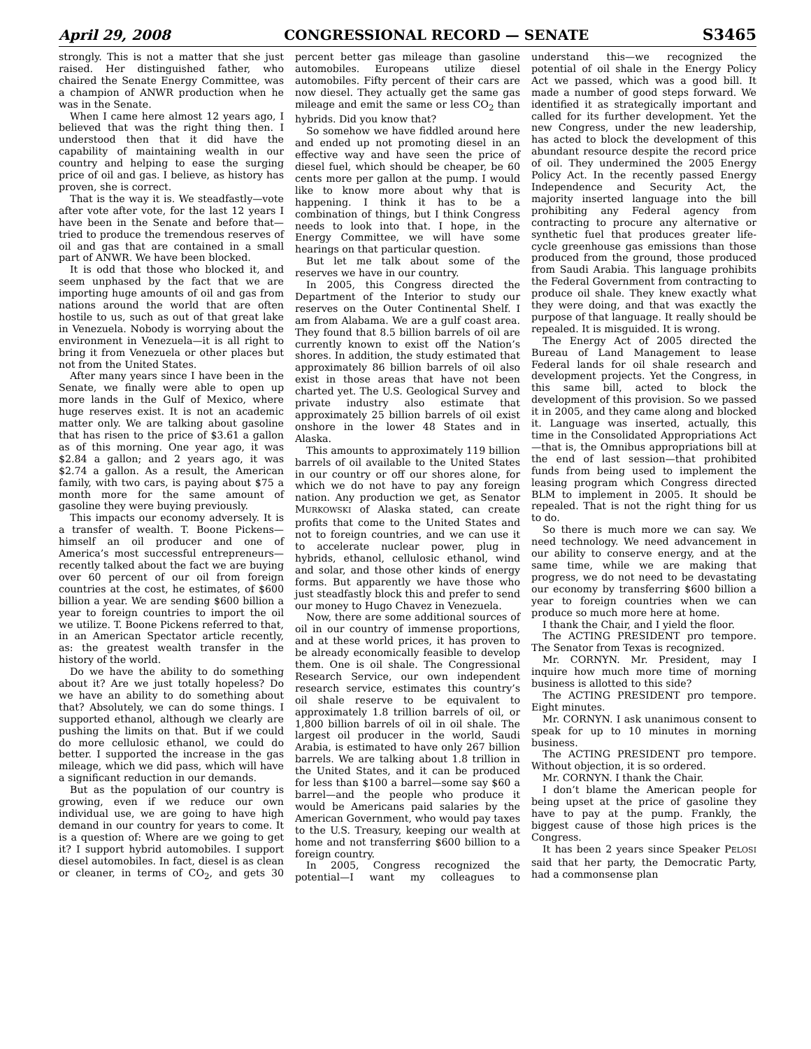April 29, 2008 CONGRESSIONAL RECORD — SENATE S3465
strongly. This is not a matter that she just raised. Her distinguished father, who chaired the Senate Energy Committee, was a champion of ANWR production when he was in the Senate.
When I came here almost 12 years ago, I believed that was the right thing then. I understood then that it did have the capability of maintaining wealth in our country and helping to ease the surging price of oil and gas. I believe, as history has proven, she is correct.
That is the way it is. We steadfastly—vote after vote after vote, for the last 12 years I have been in the Senate and before that—tried to produce the tremendous reserves of oil and gas that are contained in a small part of ANWR. We have been blocked.
It is odd that those who blocked it, and seem unphased by the fact that we are importing huge amounts of oil and gas from nations around the world that are often hostile to us, such as out of that great lake in Venezuela. Nobody is worrying about the environment in Venezuela—it is all right to bring it from Venezuela or other places but not from the United States.
After many years since I have been in the Senate, we finally were able to open up more lands in the Gulf of Mexico, where huge reserves exist. It is not an academic matter only. We are talking about gasoline that has risen to the price of $3.61 a gallon as of this morning. One year ago, it was $2.84 a gallon; and 2 years ago, it was $2.74 a gallon. As a result, the American family, with two cars, is paying about $75 a month more for the same amount of gasoline they were buying previously.
This impacts our economy adversely. It is a transfer of wealth. T. Boone Pickens—himself an oil producer and one of America’s most successful entrepreneurs—recently talked about the fact we are buying over 60 percent of our oil from foreign countries at the cost, he estimates, of $600 billion a year. We are sending $600 billion a year to foreign countries to import the oil we utilize. T. Boone Pickens referred to that, in an American Spectator article recently, as: the greatest wealth transfer in the history of the world.
Do we have the ability to do something about it? Are we just totally hopeless? Do we have an ability to do something about that? Absolutely, we can do some things. I supported ethanol, although we clearly are pushing the limits on that. But if we could do more cellulosic ethanol, we could do better. I supported the increase in the gas mileage, which we did pass, which will have a significant reduction in our demands.
But as the population of our country is growing, even if we reduce our own individual use, we are going to have high demand in our country for years to come. It is a question of: Where are we going to get it? I support hybrid automobiles. I support diesel automobiles. In fact, diesel is as clean or cleaner, in terms of CO<sub>2</sub>, and gets 30 percent better gas mileage than gasoline automobiles. Europeans utilize diesel automobiles. Fifty percent of their cars are now diesel. They actually get the same gas mileage and emit the same or less CO<sub>2</sub> than hybrids. Did you know that?
So somehow we have fiddled around here and ended up not promoting diesel in an effective way and have seen the price of diesel fuel, which should be cheaper, be 60 cents more per gallon at the pump. I would like to know more about why that is happening. I think it has to be a combination of things, but I think Congress needs to look into that. I hope, in the Energy Committee, we will have some hearings on that particular question.
But let me talk about some of the reserves we have in our country.
In 2005, this Congress directed the Department of the Interior to study our reserves on the Outer Continental Shelf. I am from Alabama. We are a gulf coast area. They found that 8.5 billion barrels of oil are currently known to exist off the Nation’s shores. In addition, the study estimated that approximately 86 billion barrels of oil also exist in those areas that have not been charted yet. The U.S. Geological Survey and private industry also estimate that approximately 25 billion barrels of oil exist onshore in the lower 48 States and in Alaska.
This amounts to approximately 119 billion barrels of oil available to the United States in our country or off our shores alone, for which we do not have to pay any foreign nation. Any production we get, as Senator MURKOWSKI of Alaska stated, can create profits that come to the United States and not to foreign countries, and we can use it to accelerate nuclear power, plug in hybrids, ethanol, cellulosic ethanol, wind and solar, and those other kinds of energy forms. But apparently we have those who just steadfastly block this and prefer to send our money to Hugo Chavez in Venezuela.
Now, there are some additional sources of oil in our country of immense proportions, and at these world prices, it has proven to be already economically feasible to develop them. One is oil shale. The Congressional Research Service, our own independent research service, estimates this country’s oil shale reserve to be equivalent to approximately 1.8 trillion barrels of oil, or 1,800 billion barrels of oil in oil shale. The largest oil producer in the world, Saudi Arabia, is estimated to have only 267 billion barrels. We are talking about 1.8 trillion in the United States, and it can be produced for less than $100 a barrel—some say $60 a barrel—and the people who produce it would be Americans paid salaries by the American Government, who would pay taxes to the U.S. Treasury, keeping our wealth at home and not transferring $600 billion to a foreign country.
In 2005, Congress recognized the potential—I want my colleagues to understand this—we recognized the potential of oil shale in the Energy Policy Act we passed, which was a good bill. It made a number of good steps forward. We identified it as strategically important and called for its further development. Yet the new Congress, under the new leadership, has acted to block the development of this abundant resource despite the record price of oil. They undermined the 2005 Energy Policy Act. In the recently passed Energy Independence and Security Act, the majority inserted language into the bill prohibiting any Federal agency from contracting to procure any alternative or synthetic fuel that produces greater life-cycle greenhouse gas emissions than those produced from the ground, those produced from Saudi Arabia. This language prohibits the Federal Government from contracting to produce oil shale. They knew exactly what they were doing, and that was exactly the purpose of that language. It really should be repealed. It is misguided. It is wrong.
The Energy Act of 2005 directed the Bureau of Land Management to lease Federal lands for oil shale research and development projects. Yet the Congress, in this same bill, acted to block the development of this provision. So we passed it in 2005, and they came along and blocked it. Language was inserted, actually, this time in the Consolidated Appropriations Act—that is, the Omnibus appropriations bill at the end of last session—that prohibited funds from being used to implement the leasing program which Congress directed BLM to implement in 2005. It should be repealed. That is not the right thing for us to do.
So there is much more we can say. We need technology. We need advancement in our ability to conserve energy, and at the same time, while we are making that progress, we do not need to be devastating our economy by transferring $600 billion a year to foreign countries when we can produce so much more here at home.
I thank the Chair, and I yield the floor.
The ACTING PRESIDENT pro tempore. The Senator from Texas is recognized.
Mr. CORNYN. Mr. President, may I inquire how much more time of morning business is allotted to this side?
The ACTING PRESIDENT pro tempore. Eight minutes.
Mr. CORNYN. I ask unanimous consent to speak for up to 10 minutes in morning business.
The ACTING PRESIDENT pro tempore. Without objection, it is so ordered.
Mr. CORNYN. I thank the Chair.
I don’t blame the American people for being upset at the price of gasoline they have to pay at the pump. Frankly, the biggest cause of those high prices is the Congress.
It has been 2 years since Speaker PELOSI said that her party, the Democratic Party, had a commonsense plan